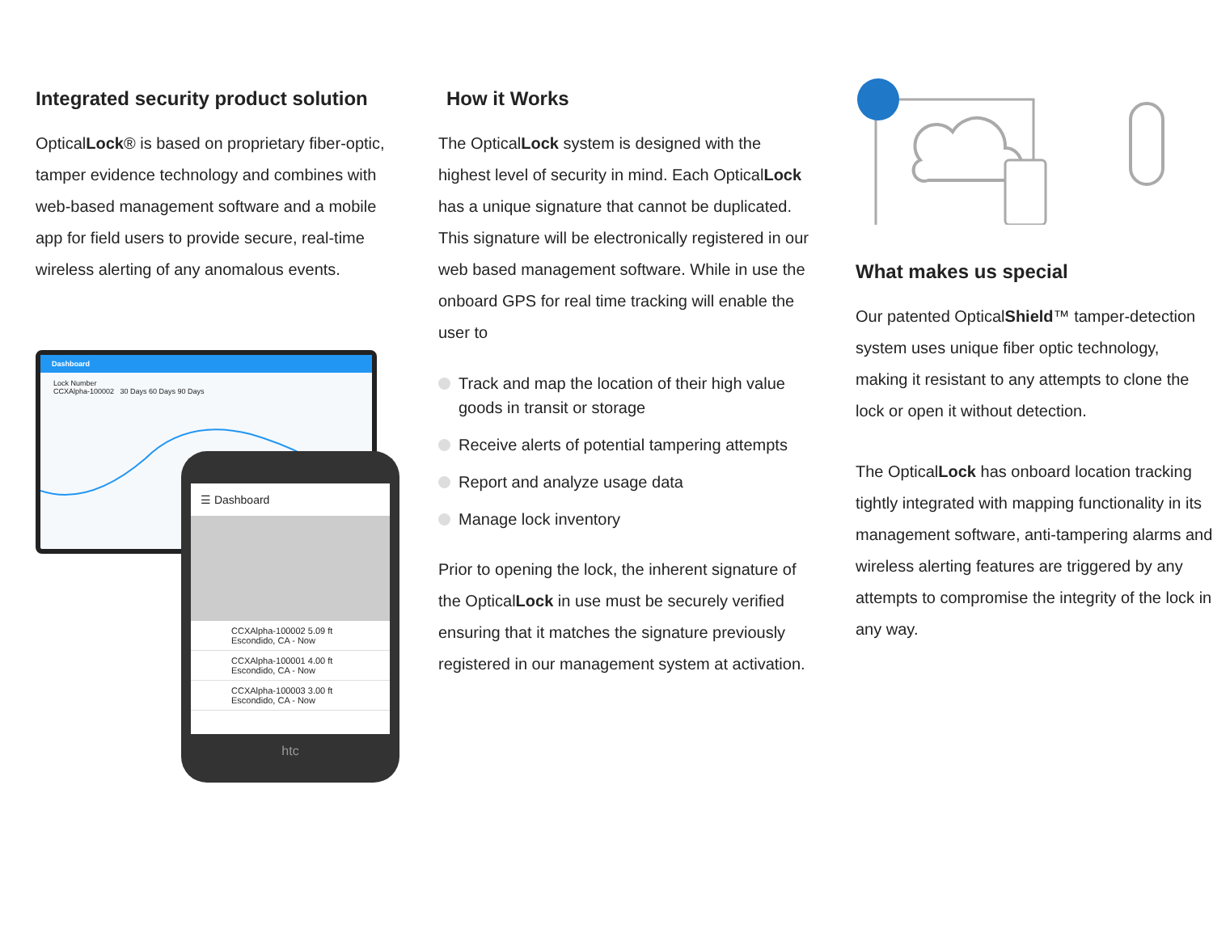Integrated security product solution
OpticalLock® is based on proprietary fiber-optic, tamper evidence technology and combines with web-based management software and a mobile app for field users to provide secure, real-time wireless alerting of any anomalous events.
Dashboard
Lock Number
CCXAlpha-100002 30 Days 60 Days 90 Days
☰ Dashboard
CCXAlpha-100002 5.09 ft
Escondido, CA - Now
CCXAlpha-100001 4.00 ft
Escondido, CA - Now
CCXAlpha-100003 3.00 ft
Escondido, CA - Now
htc
How it Works
The OpticalLock system is designed with the highest level of security in mind. Each OpticalLock has a unique signature that cannot be duplicated. This signature will be electronically registered in our web based management software. While in use the onboard GPS for real time tracking will enable the user to
Track and map the location of their high value goods in transit or storage
Receive alerts of potential tampering attempts
Report and analyze usage data
Manage lock inventory
Prior to opening the lock, the inherent signature of the OpticalLock in use must be securely verified ensuring that it matches the signature previously registered in our management system at activation.
What makes us special
Our patented OpticalShield™ tamper-detection system uses unique fiber optic technology, making it resistant to any attempts to clone the lock or open it without detection.
The OpticalLock has onboard location tracking tightly integrated with mapping functionality in its management software, anti-tampering alarms and wireless alerting features are triggered by any attempts to compromise the integrity of the lock in any way.